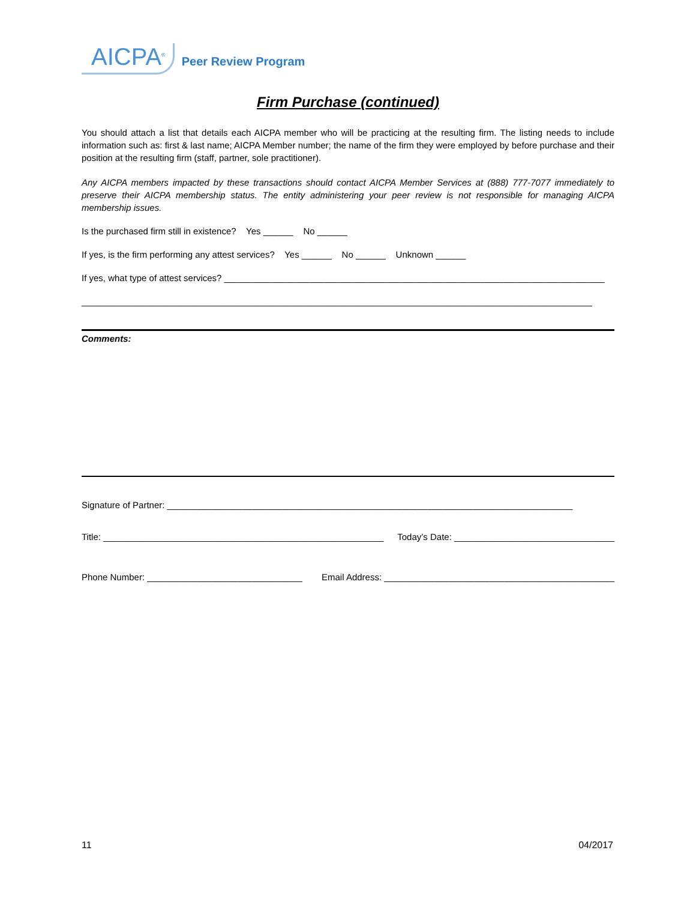AICPA<sup>®</sup> Peer Review Program
Firm Purchase (continued)
You should attach a list that details each AICPA member who will be practicing at the resulting firm. The listing needs to include information such as: first & last name; AICPA Member number; the name of the firm they were employed by before purchase and their position at the resulting firm (staff, partner, sole practitioner).
Any AICPA members impacted by these transactions should contact AICPA Member Services at (888) 777-7077 immediately to preserve their AICPA membership status. The entity administering your peer review is not responsible for managing AICPA membership issues.
Is the purchased firm still in existence? Yes ______ No ______
If yes, is the firm performing any attest services? Yes ______ No ______ Unknown ______
If yes, what type of attest services? ____________________________________________________________________________
______________________________________________________________________________________________________
Comments:
Signature of Partner: _________________________________________________________________________________
Title: ________________________________________________________ Today’s Date: ________________________________
Phone Number: _______________________________ Email Address: ______________________________________________
11 04/2017